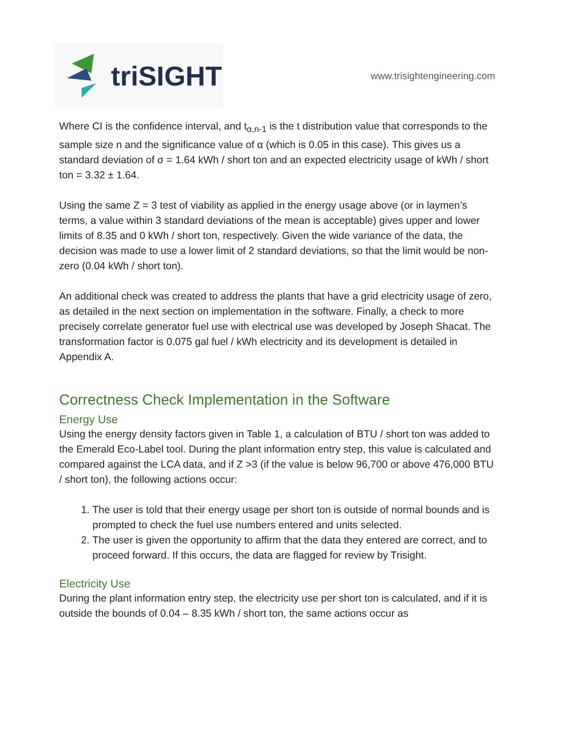triSIGHT
www.trisightengineering.com
Where CI is the confidence interval, and t<sub>α,n-1</sub> is the t distribution value that corresponds to the sample size n and the significance value of α (which is 0.05 in this case). This gives us a standard deviation of σ = 1.64 kWh / short ton and an expected electricity usage of kWh / short ton = 3.32 ± 1.64.
Using the same Z = 3 test of viability as applied in the energy usage above (or in laymen’s terms, a value within 3 standard deviations of the mean is acceptable) gives upper and lower limits of 8.35 and 0 kWh / short ton, respectively. Given the wide variance of the data, the decision was made to use a lower limit of 2 standard deviations, so that the limit would be non-zero (0.04 kWh / short ton).
An additional check was created to address the plants that have a grid electricity usage of zero, as detailed in the next section on implementation in the software. Finally, a check to more precisely correlate generator fuel use with electrical use was developed by Joseph Shacat. The transformation factor is 0.075 gal fuel / kWh electricity and its development is detailed in Appendix A.
Correctness Check Implementation in the Software
Energy Use
Using the energy density factors given in Table 1, a calculation of BTU / short ton was added to the Emerald Eco-Label tool. During the plant information entry step, this value is calculated and compared against the LCA data, and if Z >3 (if the value is below 96,700 or above 476,000 BTU / short ton), the following actions occur:
1. The user is told that their energy usage per short ton is outside of normal bounds and is prompted to check the fuel use numbers entered and units selected.
2. The user is given the opportunity to affirm that the data they entered are correct, and to proceed forward. If this occurs, the data are flagged for review by Trisight.
Electricity Use
During the plant information entry step, the electricity use per short ton is calculated, and if it is outside the bounds of 0.04 – 8.35 kWh / short ton, the same actions occur as